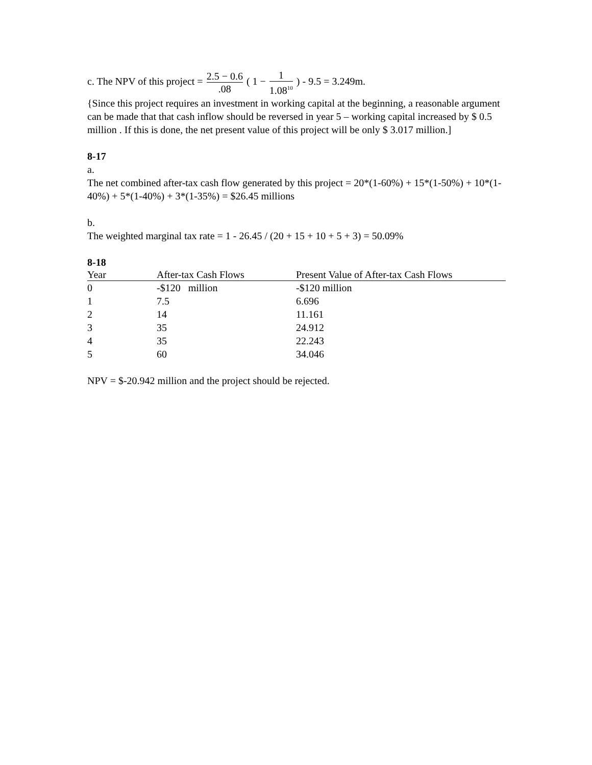c. The NPV of this project = 2.5 − 0.6.08 ( 1 − 1 1.08<sup>10</sup> ) - 9.5 = 3.249m.
{Since this project requires an investment in working capital at the beginning, a reasonable argument can be made that that cash inflow should be reversed in year 5 – working capital increased by $ 0.5 million . If this is done, the net present value of this project will be only $ 3.017 million.]
8-17
a.
The net combined after-tax cash flow generated by this project = 20*(1-60%) + 15*(1-50%) + 10*(1-40%) + 5*(1-40%) + 3*(1-35%) = $26.45 millions
b.
The weighted marginal tax rate = 1 - 26.45 / (20 + 15 + 10 + 5 + 3) = 50.09%
8-18
| Year | After-tax Cash Flows | Present Value of After-tax Cash Flows |
| --- | --- | --- |
| 0 | -$120 million | -$120 million |
| 1 | 7.5 | 6.696 |
| 2 | 14 | 11.161 |
| 3 | 35 | 24.912 |
| 4 | 35 | 22.243 |
| 5 | 60 | 34.046 |
NPV = $-20.942 million and the project should be rejected.